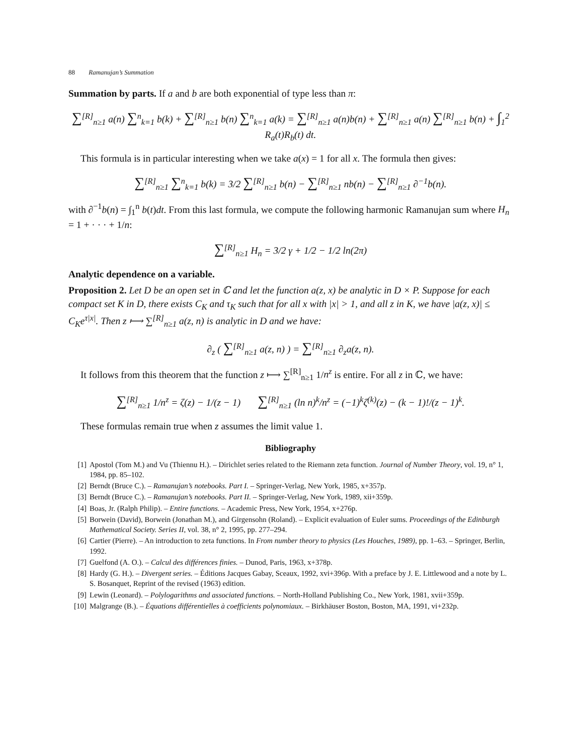88 Ramanujan’s Summation
Summation by parts. If a and b are both exponential of type less than π:
∑<sup>[R]</sup><sub>n≥1</sub> a(n) ∑<sup>n</sup><sub>k=1</sub> b(k) + ∑<sup>[R]</sup><sub>n≥1</sub> b(n) ∑<sup>n</sup><sub>k=1</sub> a(k) = ∑<sup>[R]</sup><sub>n≥1</sub> a(n)b(n) + ∑<sup>[R]</sup><sub>n≥1</sub> a(n) ∑<sup>[R]</sup><sub>n≥1</sub> b(n) + ∫<sub>1</sub><sup>2</sup> R<sub>a</sub>(t)R<sub>b</sub>(t) dt.
This formula is in particular interesting when we take a(x) = 1 for all x. The formula then gives:
∑<sup>[R]</sup><sub>n≥1</sub> ∑<sup>n</sup><sub>k=1</sub> b(k) = 3/2 ∑<sup>[R]</sup><sub>n≥1</sub> b(n) − ∑<sup>[R]</sup><sub>n≥1</sub> nb(n) − ∑<sup>[R]</sup><sub>n≥1</sub> ∂<sup>−1</sup>b(n).
with ∂<sup>−1</sup>b(n) = ∫<sub>1</sub><sup>n</sup> b(t)dt. From this last formula, we compute the following harmonic Ramanujan sum where H<sub>n</sub> = 1 + · · · + 1/n:
∑<sup>[R]</sup><sub>n≥1</sub> H<sub>n</sub> = 3/2 γ + 1/2 − 1/2 ln(2π)
Analytic dependence on a variable.
Proposition 2. Let D be an open set in ℂ and let the function a(z, x) be analytic in D × P. Suppose for each compact set K in D, there exists C<sub>K</sub> and τ<sub>K</sub> such that for all x with |x| > 1, and all z in K, we have |a(z, x)| ≤ C<sub>K</sub>e<sup>τ|x|</sup>. Then z ⟼ ∑<sup>[R]</sup><sub>n≥1</sub> a(z, n) is analytic in D and we have:
∂<sub>z</sub> ( ∑<sup>[R]</sup><sub>n≥1</sub> a(z, n) ) = ∑<sup>[R]</sup><sub>n≥1</sub> ∂<sub>z</sub>a(z, n).
It follows from this theorem that the function z ⟼ ∑<sup>[R]</sup><sub>n≥1</sub> 1/n<sup>z</sup> is entire. For all z in ℂ, we have:
∑<sup>[R]</sup><sub>n≥1</sub> 1/n<sup>z</sup> = ζ(z) − 1/(z − 1) ∑<sup>[R]</sup><sub>n≥1</sub> (ln n)<sup>k</sup>/n<sup>z</sup> = (−1)<sup>k</sup>ζ<sup>(k)</sup>(z) − (k − 1)!/(z − 1)<sup>k</sup>.
These formulas remain true when z assumes the limit value 1.
Bibliography
[1] Apostol (Tom M.) and Vu (Thiennu H.). – Dirichlet series related to the Riemann zeta function. Journal of Number Theory, vol. 19, n° 1, 1984, pp. 85–102.
[2] Berndt (Bruce C.). – Ramanujan’s notebooks. Part I. – Springer-Verlag, New York, 1985, x+357p.
[3] Berndt (Bruce C.). – Ramanujan’s notebooks. Part II. – Springer-Verlag, New York, 1989, xii+359p.
[4] Boas, Jr. (Ralph Philip). – Entire functions. – Academic Press, New York, 1954, x+276p.
[5] Borwein (David), Borwein (Jonathan M.), and Girgensohn (Roland). – Explicit evaluation of Euler sums. Proceedings of the Edinburgh Mathematical Society. Series II, vol. 38, n° 2, 1995, pp. 277–294.
[6] Cartier (Pierre). – An introduction to zeta functions. In From number theory to physics (Les Houches, 1989), pp. 1–63. – Springer, Berlin, 1992.
[7] Guelfond (A. O.). – Calcul des différences finies. – Dunod, Paris, 1963, x+378p.
[8] Hardy (G. H.). – Divergent series. – Éditions Jacques Gabay, Sceaux, 1992, xvi+396p. With a preface by J. E. Littlewood and a note by L. S. Bosanquet, Reprint of the revised (1963) edition.
[9] Lewin (Leonard). – Polylogarithms and associated functions. – North-Holland Publishing Co., New York, 1981, xvii+359p.
[10] Malgrange (B.). – Équations différentielles à coefficients polynomiaux. – Birkhäuser Boston, Boston, MA, 1991, vi+232p.